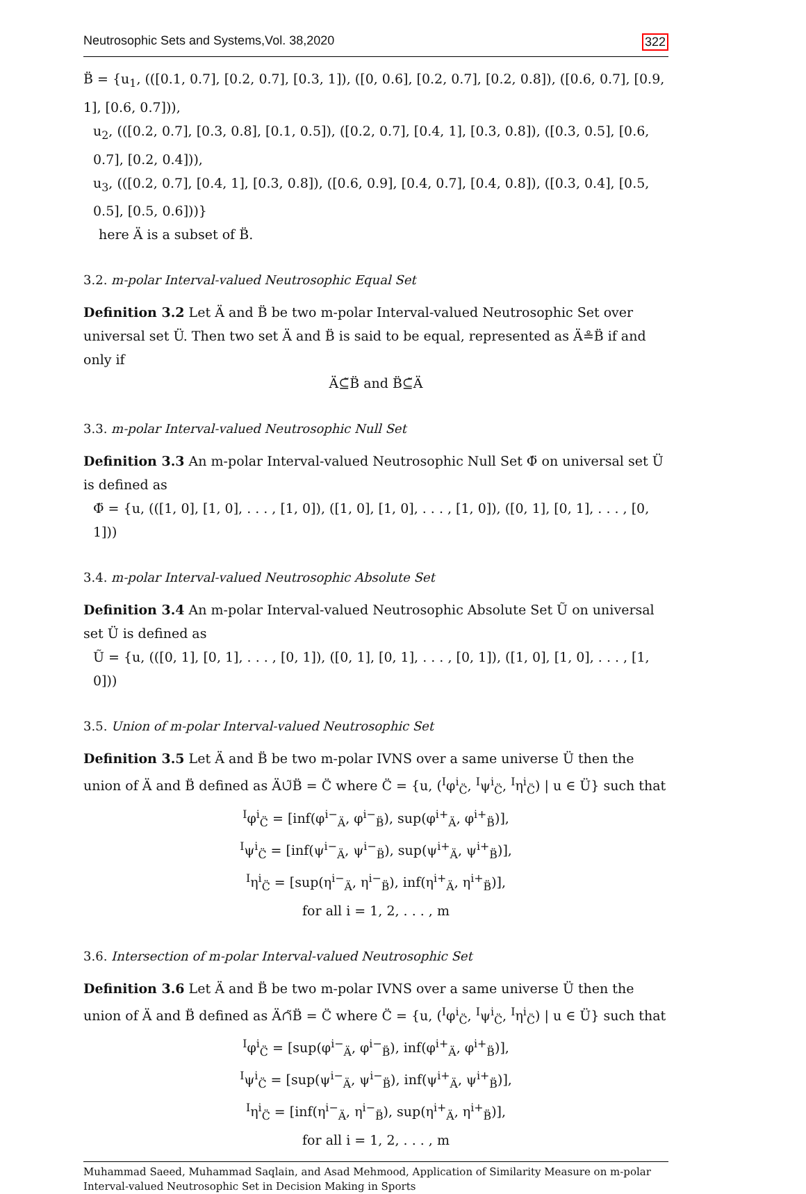Neutrosophic Sets and Systems,Vol. 38,2020 322
B̈ = {u<sub>1</sub>, (([0.1, 0.7], [0.2, 0.7], [0.3, 1]), ([0, 0.6], [0.2, 0.7], [0.2, 0.8]), ([0.6, 0.7], [0.9, 1], [0.6, 0.7])),
u<sub>2</sub>, (([0.2, 0.7], [0.3, 0.8], [0.1, 0.5]), ([0.2, 0.7], [0.4, 1], [0.3, 0.8]), ([0.3, 0.5], [0.6, 0.7], [0.2, 0.4])),
u<sub>3</sub>, (([0.2, 0.7], [0.4, 1], [0.3, 0.8]), ([0.6, 0.9], [0.4, 0.7], [0.4, 0.8]), ([0.3, 0.4], [0.5, 0.5], [0.5, 0.6]))}
here Ä is a subset of B̈.
3.2. m-polar Interval-valued Neutrosophic Equal Set
Definition 3.2 Let Ä and B̈ be two m-polar Interval-valued Neutrosophic Set over universal set Ü. Then two set Ä and B̈ is said to be equal, represented as Ä≗B̈ if and only if
Ä⊆̃B̈ and B̈⊆̃Ä
3.3. m-polar Interval-valued Neutrosophic Null Set
Definition 3.3 An m-polar Interval-valued Neutrosophic Null Set Φ̈ on universal set Ü is defined as
Φ̈ = {u, (([1, 0], [1, 0], . . . , [1, 0]), ([1, 0], [1, 0], . . . , [1, 0]), ([0, 1], [0, 1], . . . , [0, 1]))
3.4. m-polar Interval-valued Neutrosophic Absolute Set
Definition 3.4 An m-polar Interval-valued Neutrosophic Absolute Set Ũ on universal set Ü is defined as
Ũ = {u, (([0, 1], [0, 1], . . . , [0, 1]), ([0, 1], [0, 1], . . . , [0, 1]), ([1, 0], [1, 0], . . . , [1, 0]))
3.5. Union of m-polar Interval-valued Neutrosophic Set
Definition 3.5 Let Ä and B̈ be two m-polar IVNS over a same universe Ü then the union of Ä and B̈ defined as Ä∪̃B̈ = C̈ where C̈ = {u, (<sup>I</sup>φ<sup>i</sup><sub>C̈</sub>, <sup>I</sup>ψ<sup>i</sup><sub>C̈</sub>, <sup>I</sup>η<sup>i</sup><sub>C̈</sub>) | u ∈ Ü} such that
<sup>I</sup>φ<sup>i</sup><sub>C̈</sub> = [inf(φ<sup>i−</sup><sub>Ä</sub>, φ<sup>i−</sup><sub>B̈</sub>), sup(φ<sup>i+</sup><sub>Ä</sub>, φ<sup>i+</sup><sub>B̈</sub>)],
<sup>I</sup>ψ<sup>i</sup><sub>C̈</sub> = [inf(ψ<sup>i−</sup><sub>Ä</sub>, ψ<sup>i−</sup><sub>B̈</sub>), sup(ψ<sup>i+</sup><sub>Ä</sub>, ψ<sup>i+</sup><sub>B̈</sub>)],
<sup>I</sup>η<sup>i</sup><sub>C̈</sub> = [sup(η<sup>i−</sup><sub>Ä</sub>, η<sup>i−</sup><sub>B̈</sub>), inf(η<sup>i+</sup><sub>Ä</sub>, η<sup>i+</sup><sub>B̈</sub>)],
for all i = 1, 2, . . . , m
3.6. Intersection of m-polar Interval-valued Neutrosophic Set
Definition 3.6 Let Ä and B̈ be two m-polar IVNS over a same universe Ü then the union of Ä and B̈ defined as Ä∩̃B̈ = C̈ where C̈ = {u, (<sup>I</sup>φ<sup>i</sup><sub>C̈</sub>, <sup>I</sup>ψ<sup>i</sup><sub>C̈</sub>, <sup>I</sup>η<sup>i</sup><sub>C̈</sub>) | u ∈ Ü} such that
<sup>I</sup>φ<sup>i</sup><sub>C̈</sub> = [sup(φ<sup>i−</sup><sub>Ä</sub>, φ<sup>i−</sup><sub>B̈</sub>), inf(φ<sup>i+</sup><sub>Ä</sub>, φ<sup>i+</sup><sub>B̈</sub>)],
<sup>I</sup>ψ<sup>i</sup><sub>C̈</sub> = [sup(ψ<sup>i−</sup><sub>Ä</sub>, ψ<sup>i−</sup><sub>B̈</sub>), inf(ψ<sup>i+</sup><sub>Ä</sub>, ψ<sup>i+</sup><sub>B̈</sub>)],
<sup>I</sup>η<sup>i</sup><sub>C̈</sub> = [inf(η<sup>i−</sup><sub>Ä</sub>, η<sup>i−</sup><sub>B̈</sub>), sup(η<sup>i+</sup><sub>Ä</sub>, η<sup>i+</sup><sub>B̈</sub>)],
for all i = 1, 2, . . . , m
Muhammad Saeed, Muhammad Saqlain, and Asad Mehmood, Application of Similarity Measure on m-polar Interval-valued Neutrosophic Set in Decision Making in Sports